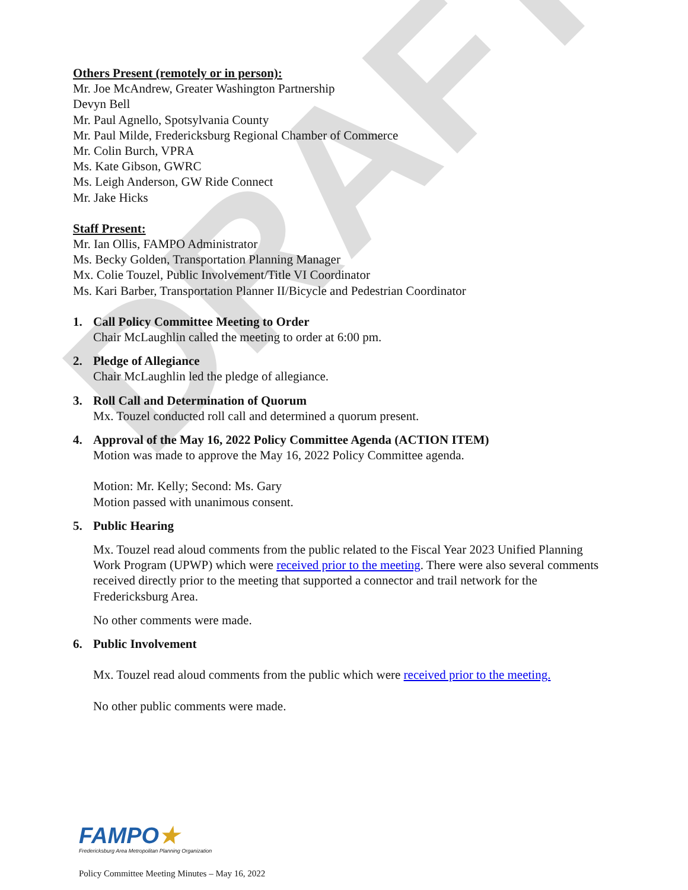DRAFT
Others Present (remotely or in person):
Mr. Joe McAndrew, Greater Washington Partnership
Devyn Bell
Mr. Paul Agnello, Spotsylvania County
Mr. Paul Milde, Fredericksburg Regional Chamber of Commerce
Mr. Colin Burch, VPRA
Ms. Kate Gibson, GWRC
Ms. Leigh Anderson, GW Ride Connect
Mr. Jake Hicks
Staff Present:
Mr. Ian Ollis, FAMPO Administrator
Ms. Becky Golden, Transportation Planning Manager
Mx. Colie Touzel, Public Involvement/Title VI Coordinator
Ms. Kari Barber, Transportation Planner II/Bicycle and Pedestrian Coordinator
1. Call Policy Committee Meeting to Order
Chair McLaughlin called the meeting to order at 6:00 pm.
2. Pledge of Allegiance
Chair McLaughlin led the pledge of allegiance.
3. Roll Call and Determination of Quorum
Mx. Touzel conducted roll call and determined a quorum present.
4. Approval of the May 16, 2022 Policy Committee Agenda (ACTION ITEM)
Motion was made to approve the May 16, 2022 Policy Committee agenda.
Motion: Mr. Kelly; Second: Ms. Gary
Motion passed with unanimous consent.
5. Public Hearing
Mx. Touzel read aloud comments from the public related to the Fiscal Year 2023 Unified Planning Work Program (UPWP) which were received prior to the meeting. There were also several comments received directly prior to the meeting that supported a connector and trail network for the Fredericksburg Area.
No other comments were made.
6. Public Involvement
Mx. Touzel read aloud comments from the public which were received prior to the meeting.
No other public comments were made.
FAMPO★
Fredericksburg Area Metropolitan Planning Organization
Policy Committee Meeting Minutes – May 16, 2022